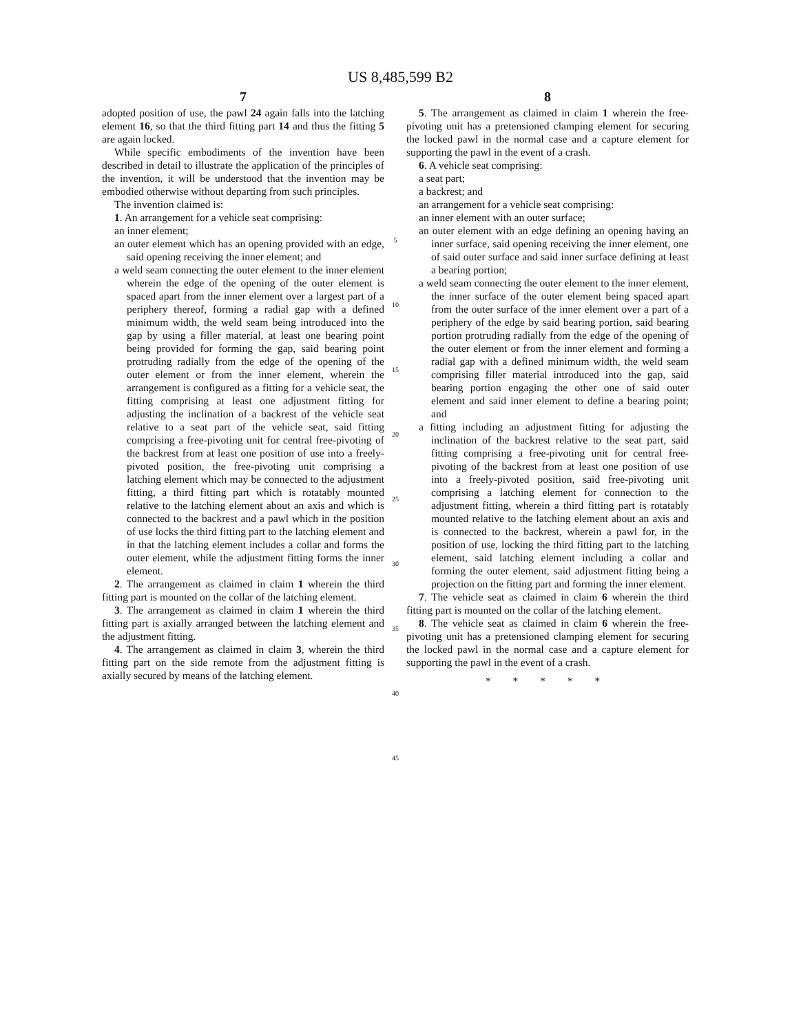US 8,485,599 B2
7
adopted position of use, the pawl 24 again falls into the latching element 16, so that the third fitting part 14 and thus the fitting 5 are again locked.
While specific embodiments of the invention have been described in detail to illustrate the application of the principles of the invention, it will be understood that the invention may be embodied otherwise without departing from such principles.
The invention claimed is:
1. An arrangement for a vehicle seat comprising:
an inner element;
an outer element which has an opening provided with an edge, said opening receiving the inner element; and
a weld seam connecting the outer element to the inner element wherein the edge of the opening of the outer element is spaced apart from the inner element over a largest part of a periphery thereof, forming a radial gap with a defined minimum width, the weld seam being introduced into the gap by using a filler material, at least one bearing point being provided for forming the gap, said bearing point protruding radially from the edge of the opening of the outer element or from the inner element, wherein the arrangement is configured as a fitting for a vehicle seat, the fitting comprising at least one adjustment fitting for adjusting the inclination of a backrest of the vehicle seat relative to a seat part of the vehicle seat, said fitting comprising a free-pivoting unit for central free-pivoting of the backrest from at least one position of use into a freely-pivoted position, the free-pivoting unit comprising a latching element which may be connected to the adjustment fitting, a third fitting part which is rotatably mounted relative to the latching element about an axis and which is connected to the backrest and a pawl which in the position of use locks the third fitting part to the latching element and in that the latching element includes a collar and forms the outer element, while the adjustment fitting forms the inner element.
2. The arrangement as claimed in claim 1 wherein the third fitting part is mounted on the collar of the latching element.
3. The arrangement as claimed in claim 1 wherein the third fitting part is axially arranged between the latching element and the adjustment fitting.
4. The arrangement as claimed in claim 3, wherein the third fitting part on the side remote from the adjustment fitting is axially secured by means of the latching element.
5
10
15
20
25
30
35
40
45
8
5. The arrangement as claimed in claim 1 wherein the free-pivoting unit has a pretensioned clamping element for securing the locked pawl in the normal case and a capture element for supporting the pawl in the event of a crash.
6. A vehicle seat comprising:
a seat part;
a backrest; and
an arrangement for a vehicle seat comprising:
an inner element with an outer surface;
an outer element with an edge defining an opening having an inner surface, said opening receiving the inner element, one of said outer surface and said inner surface defining at least a bearing portion;
a weld seam connecting the outer element to the inner element, the inner surface of the outer element being spaced apart from the outer surface of the inner element over a part of a periphery of the edge by said bearing portion, said bearing portion protruding radially from the edge of the opening of the outer element or from the inner element and forming a radial gap with a defined minimum width, the weld seam comprising filler material introduced into the gap, said bearing portion engaging the other one of said outer element and said inner element to define a bearing point; and
a fitting including an adjustment fitting for adjusting the inclination of the backrest relative to the seat part, said fitting comprising a free-pivoting unit for central free-pivoting of the backrest from at least one position of use into a freely-pivoted position, said free-pivoting unit comprising a latching element for connection to the adjustment fitting, wherein a third fitting part is rotatably mounted relative to the latching element about an axis and is connected to the backrest, wherein a pawl for, in the position of use, locking the third fitting part to the latching element, said latching element including a collar and forming the outer element, said adjustment fitting being a projection on the fitting part and forming the inner element.
7. The vehicle seat as claimed in claim 6 wherein the third fitting part is mounted on the collar of the latching element.
8. The vehicle seat as claimed in claim 6 wherein the free-pivoting unit has a pretensioned clamping element for securing the locked pawl in the normal case and a capture element for supporting the pawl in the event of a crash.
* * * * *